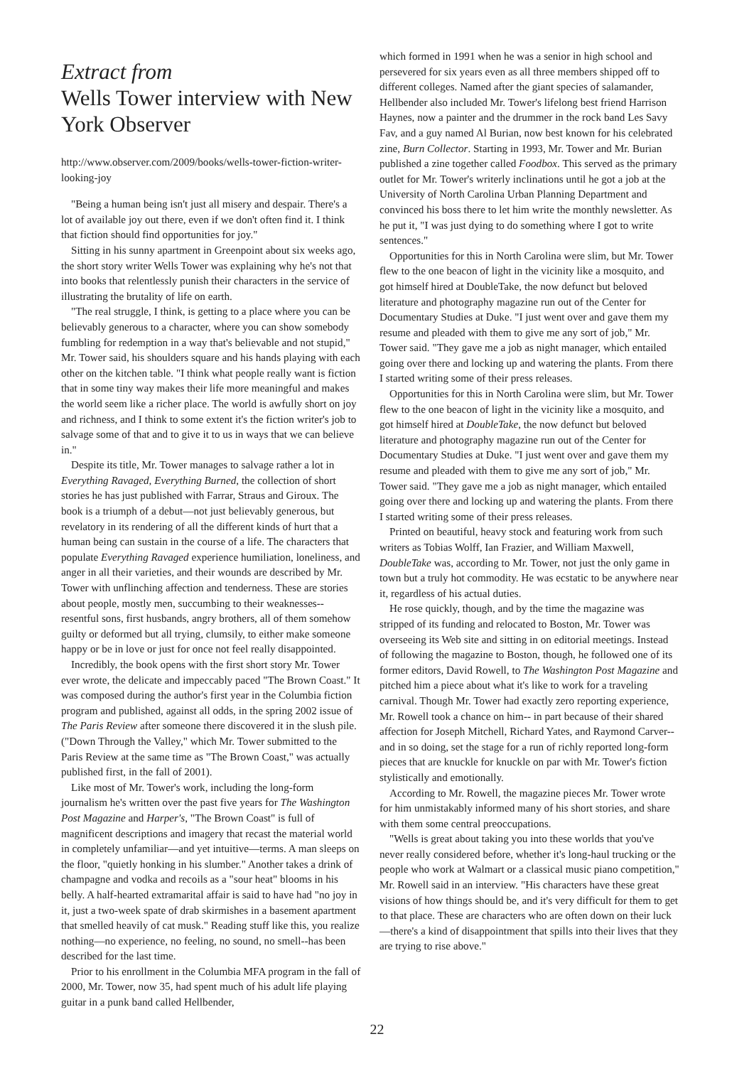Extract from
Wells Tower interview with New York Observer
http://www.observer.com/2009/books/wells-tower-fiction-writer-looking-joy
"Being a human being isn't just all misery and despair. There's a lot of available joy out there, even if we don't often find it. I think that fiction should find opportunities for joy."
Sitting in his sunny apartment in Greenpoint about six weeks ago, the short story writer Wells Tower was explaining why he's not that into books that relentlessly punish their characters in the service of illustrating the brutality of life on earth.
"The real struggle, I think, is getting to a place where you can be believably generous to a character, where you can show somebody fumbling for redemption in a way that's believable and not stupid," Mr. Tower said, his shoulders square and his hands playing with each other on the kitchen table. "I think what people really want is fiction that in some tiny way makes their life more meaningful and makes the world seem like a richer place. The world is awfully short on joy and richness, and I think to some extent it's the fiction writer's job to salvage some of that and to give it to us in ways that we can believe in."
Despite its title, Mr. Tower manages to salvage rather a lot in Everything Ravaged, Everything Burned, the collection of short stories he has just published with Farrar, Straus and Giroux. The book is a triumph of a debut—not just believably generous, but revelatory in its rendering of all the different kinds of hurt that a human being can sustain in the course of a life. The characters that populate Everything Ravaged experience humiliation, loneliness, and anger in all their varieties, and their wounds are described by Mr. Tower with unflinching affection and tenderness. These are stories about people, mostly men, succumbing to their weaknesses-- resentful sons, first husbands, angry brothers, all of them somehow guilty or deformed but all trying, clumsily, to either make someone happy or be in love or just for once not feel really disappointed.
Incredibly, the book opens with the first short story Mr. Tower ever wrote, the delicate and impeccably paced "The Brown Coast." It was composed during the author's first year in the Columbia fiction program and published, against all odds, in the spring 2002 issue of The Paris Review after someone there discovered it in the slush pile. ("Down Through the Valley," which Mr. Tower submitted to the Paris Review at the same time as "The Brown Coast," was actually published first, in the fall of 2001).
Like most of Mr. Tower's work, including the long-form journalism he's written over the past five years for The Washington Post Magazine and Harper's, "The Brown Coast" is full of magnificent descriptions and imagery that recast the material world in completely unfamiliar—and yet intuitive—terms. A man sleeps on the floor, "quietly honking in his slumber." Another takes a drink of champagne and vodka and recoils as a "sour heat" blooms in his belly. A half-hearted extramarital affair is said to have had "no joy in it, just a two-week spate of drab skirmishes in a basement apartment that smelled heavily of cat musk." Reading stuff like this, you realize nothing—no experience, no feeling, no sound, no smell--has been described for the last time.
Prior to his enrollment in the Columbia MFA program in the fall of 2000, Mr. Tower, now 35, had spent much of his adult life playing guitar in a punk band called Hellbender,
which formed in 1991 when he was a senior in high school and persevered for six years even as all three members shipped off to different colleges. Named after the giant species of salamander, Hellbender also included Mr. Tower's lifelong best friend Harrison Haynes, now a painter and the drummer in the rock band Les Savy Fav, and a guy named Al Burian, now best known for his celebrated zine, Burn Collector. Starting in 1993, Mr. Tower and Mr. Burian published a zine together called Foodbox. This served as the primary outlet for Mr. Tower's writerly inclinations until he got a job at the University of North Carolina Urban Planning Department and convinced his boss there to let him write the monthly newsletter. As he put it, "I was just dying to do something where I got to write sentences."
Opportunities for this in North Carolina were slim, but Mr. Tower flew to the one beacon of light in the vicinity like a mosquito, and got himself hired at DoubleTake, the now defunct but beloved literature and photography magazine run out of the Center for Documentary Studies at Duke. "I just went over and gave them my resume and pleaded with them to give me any sort of job," Mr. Tower said. "They gave me a job as night manager, which entailed going over there and locking up and watering the plants. From there I started writing some of their press releases.
Opportunities for this in North Carolina were slim, but Mr. Tower flew to the one beacon of light in the vicinity like a mosquito, and got himself hired at DoubleTake, the now defunct but beloved literature and photography magazine run out of the Center for Documentary Studies at Duke. "I just went over and gave them my resume and pleaded with them to give me any sort of job," Mr. Tower said. "They gave me a job as night manager, which entailed going over there and locking up and watering the plants. From there I started writing some of their press releases.
Printed on beautiful, heavy stock and featuring work from such writers as Tobias Wolff, Ian Frazier, and William Maxwell, DoubleTake was, according to Mr. Tower, not just the only game in town but a truly hot commodity. He was ecstatic to be anywhere near it, regardless of his actual duties.
He rose quickly, though, and by the time the magazine was stripped of its funding and relocated to Boston, Mr. Tower was overseeing its Web site and sitting in on editorial meetings. Instead of following the magazine to Boston, though, he followed one of its former editors, David Rowell, to The Washington Post Magazine and pitched him a piece about what it's like to work for a traveling carnival. Though Mr. Tower had exactly zero reporting experience, Mr. Rowell took a chance on him-- in part because of their shared affection for Joseph Mitchell, Richard Yates, and Raymond Carver-- and in so doing, set the stage for a run of richly reported long-form pieces that are knuckle for knuckle on par with Mr. Tower's fiction stylistically and emotionally.
According to Mr. Rowell, the magazine pieces Mr. Tower wrote for him unmistakably informed many of his short stories, and share with them some central preoccupations.
"Wells is great about taking you into these worlds that you've never really considered before, whether it's long-haul trucking or the people who work at Walmart or a classical music piano competition," Mr. Rowell said in an interview. "His characters have these great visions of how things should be, and it's very difficult for them to get to that place. These are characters who are often down on their luck—there's a kind of disappointment that spills into their lives that they are trying to rise above."
22